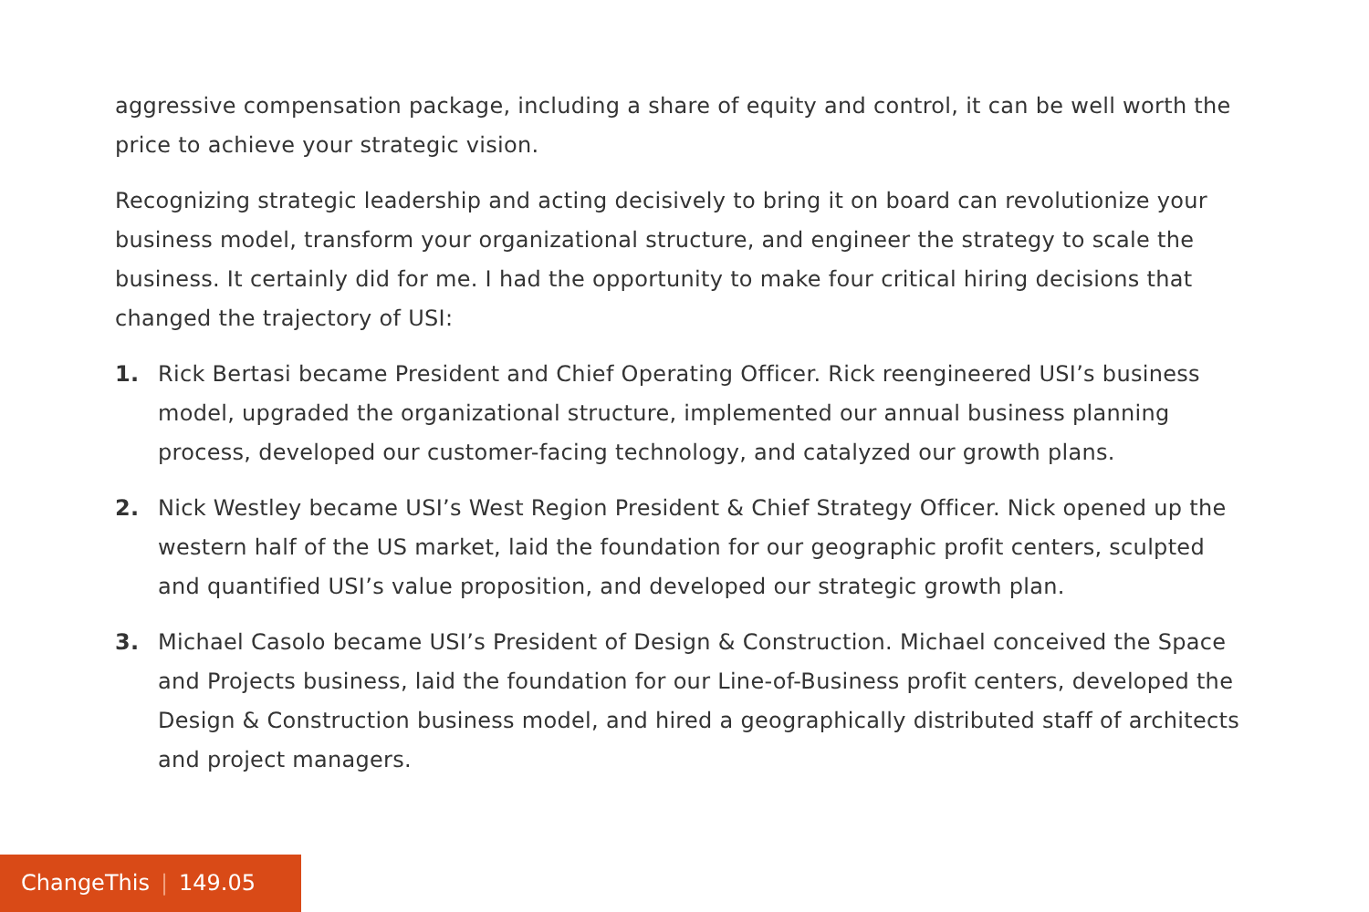aggressive compensation package, including a share of equity and control, it can be well worth the price to achieve your strategic vision.
Recognizing strategic leadership and acting decisively to bring it on board can revolutionize your business model, transform your organizational structure, and engineer the strategy to scale the business. It certainly did for me. I had the opportunity to make four critical hiring decisions that changed the trajectory of USI:
1. Rick Bertasi became President and Chief Operating Officer. Rick reengineered USI’s business model, upgraded the organizational structure, implemented our annual business planning process, developed our customer-facing technology, and catalyzed our growth plans.
2. Nick Westley became USI’s West Region President & Chief Strategy Officer. Nick opened up the western half of the US market, laid the foundation for our geographic profit centers, sculpted and quantified USI’s value proposition, and developed our strategic growth plan.
3. Michael Casolo became USI’s President of Design & Construction. Michael conceived the Space and Projects business, laid the foundation for our Line-of-Business profit centers, developed the Design & Construction business model, and hired a geographically distributed staff of architects and project managers.
ChangeThis | 149.05